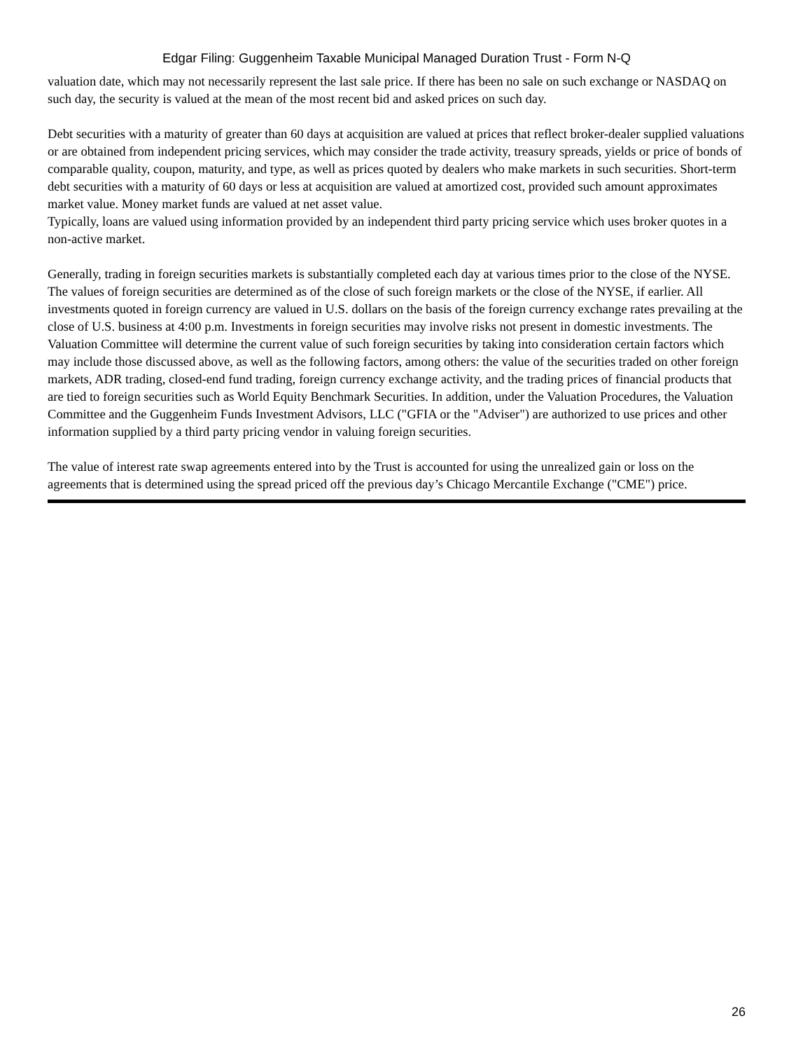Edgar Filing: Guggenheim Taxable Municipal Managed Duration Trust - Form N-Q
valuation date, which may not necessarily represent the last sale price. If there has been no sale on such exchange or NASDAQ on such day, the security is valued at the mean of the most recent bid and asked prices on such day.
Debt securities with a maturity of greater than 60 days at acquisition are valued at prices that reflect broker-dealer supplied valuations or are obtained from independent pricing services, which may consider the trade activity, treasury spreads, yields or price of bonds of comparable quality, coupon, maturity, and type, as well as prices quoted by dealers who make markets in such securities. Short-term debt securities with a maturity of 60 days or less at acquisition are valued at amortized cost, provided such amount approximates market value. Money market funds are valued at net asset value.
Typically, loans are valued using information provided by an independent third party pricing service which uses broker quotes in a non-active market.
Generally, trading in foreign securities markets is substantially completed each day at various times prior to the close of the NYSE. The values of foreign securities are determined as of the close of such foreign markets or the close of the NYSE, if earlier. All investments quoted in foreign currency are valued in U.S. dollars on the basis of the foreign currency exchange rates prevailing at the close of U.S. business at 4:00 p.m. Investments in foreign securities may involve risks not present in domestic investments. The Valuation Committee will determine the current value of such foreign securities by taking into consideration certain factors which may include those discussed above, as well as the following factors, among others: the value of the securities traded on other foreign markets, ADR trading, closed-end fund trading, foreign currency exchange activity, and the trading prices of financial products that are tied to foreign securities such as World Equity Benchmark Securities. In addition, under the Valuation Procedures, the Valuation Committee and the Guggenheim Funds Investment Advisors, LLC ("GFIA or the "Adviser") are authorized to use prices and other information supplied by a third party pricing vendor in valuing foreign securities.
The value of interest rate swap agreements entered into by the Trust is accounted for using the unrealized gain or loss on the agreements that is determined using the spread priced off the previous day’s Chicago Mercantile Exchange ("CME") price.
26